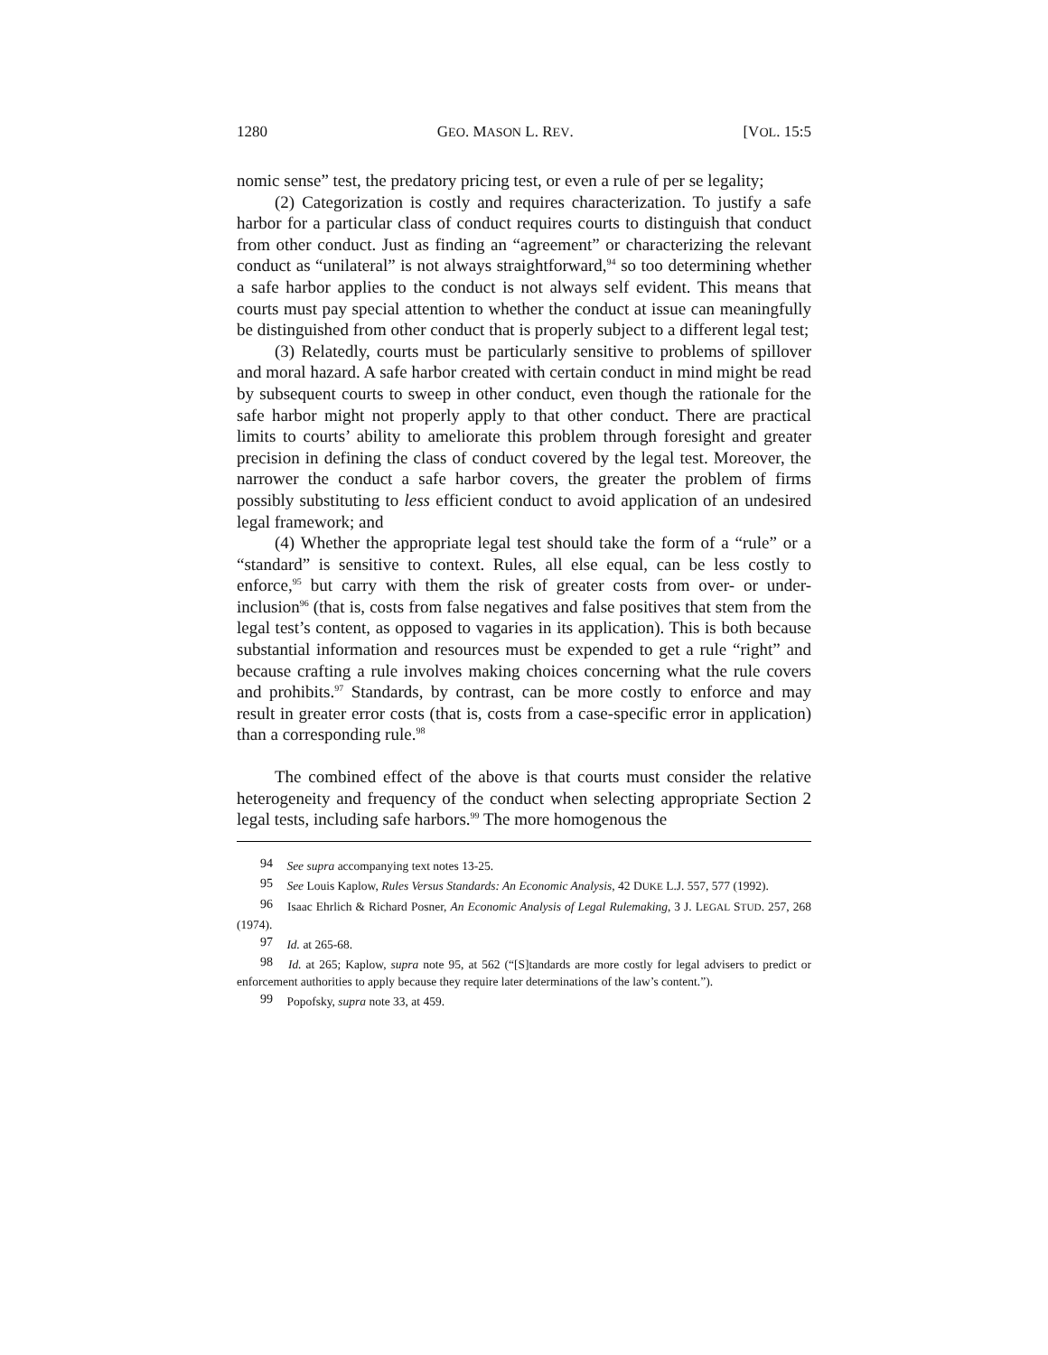1280 GEO. MASON L. REV. [VOL. 15:5
nomic sense” test, the predatory pricing test, or even a rule of per se legality;
(2) Categorization is costly and requires characterization. To justify a safe harbor for a particular class of conduct requires courts to distinguish that conduct from other conduct. Just as finding an “agreement” or characterizing the relevant conduct as “unilateral” is not always straightforward,<sup>94</sup> so too determining whether a safe harbor applies to the conduct is not always self evident. This means that courts must pay special attention to whether the conduct at issue can meaningfully be distinguished from other conduct that is properly subject to a different legal test;
(3) Relatedly, courts must be particularly sensitive to problems of spillover and moral hazard. A safe harbor created with certain conduct in mind might be read by subsequent courts to sweep in other conduct, even though the rationale for the safe harbor might not properly apply to that other conduct. There are practical limits to courts’ ability to ameliorate this problem through foresight and greater precision in defining the class of conduct covered by the legal test. Moreover, the narrower the conduct a safe harbor covers, the greater the problem of firms possibly substituting to less efficient conduct to avoid application of an undesired legal framework; and
(4) Whether the appropriate legal test should take the form of a “rule” or a “standard” is sensitive to context. Rules, all else equal, can be less costly to enforce,<sup>95</sup> but carry with them the risk of greater costs from over- or under-inclusion<sup>96</sup> (that is, costs from false negatives and false positives that stem from the legal test’s content, as opposed to vagaries in its application). This is both because substantial information and resources must be expended to get a rule “right” and because crafting a rule involves making choices concerning what the rule covers and prohibits.<sup>97</sup> Standards, by contrast, can be more costly to enforce and may result in greater error costs (that is, costs from a case-specific error in application) than a corresponding rule.<sup>98</sup>
The combined effect of the above is that courts must consider the relative heterogeneity and frequency of the conduct when selecting appropriate Section 2 legal tests, including safe harbors.<sup>99</sup> The more homogenous the
94 See supra accompanying text notes 13-25.
95 See Louis Kaplow, Rules Versus Standards: An Economic Analysis, 42 DUKE L.J. 557, 577 (1992).
96 Isaac Ehrlich & Richard Posner, An Economic Analysis of Legal Rulemaking, 3 J. LEGAL STUD. 257, 268 (1974).
97 Id. at 265-68.
98 Id. at 265; Kaplow, supra note 95, at 562 (“[S]tandards are more costly for legal advisers to predict or enforcement authorities to apply because they require later determinations of the law’s content.”).
99 Popofsky, supra note 33, at 459.